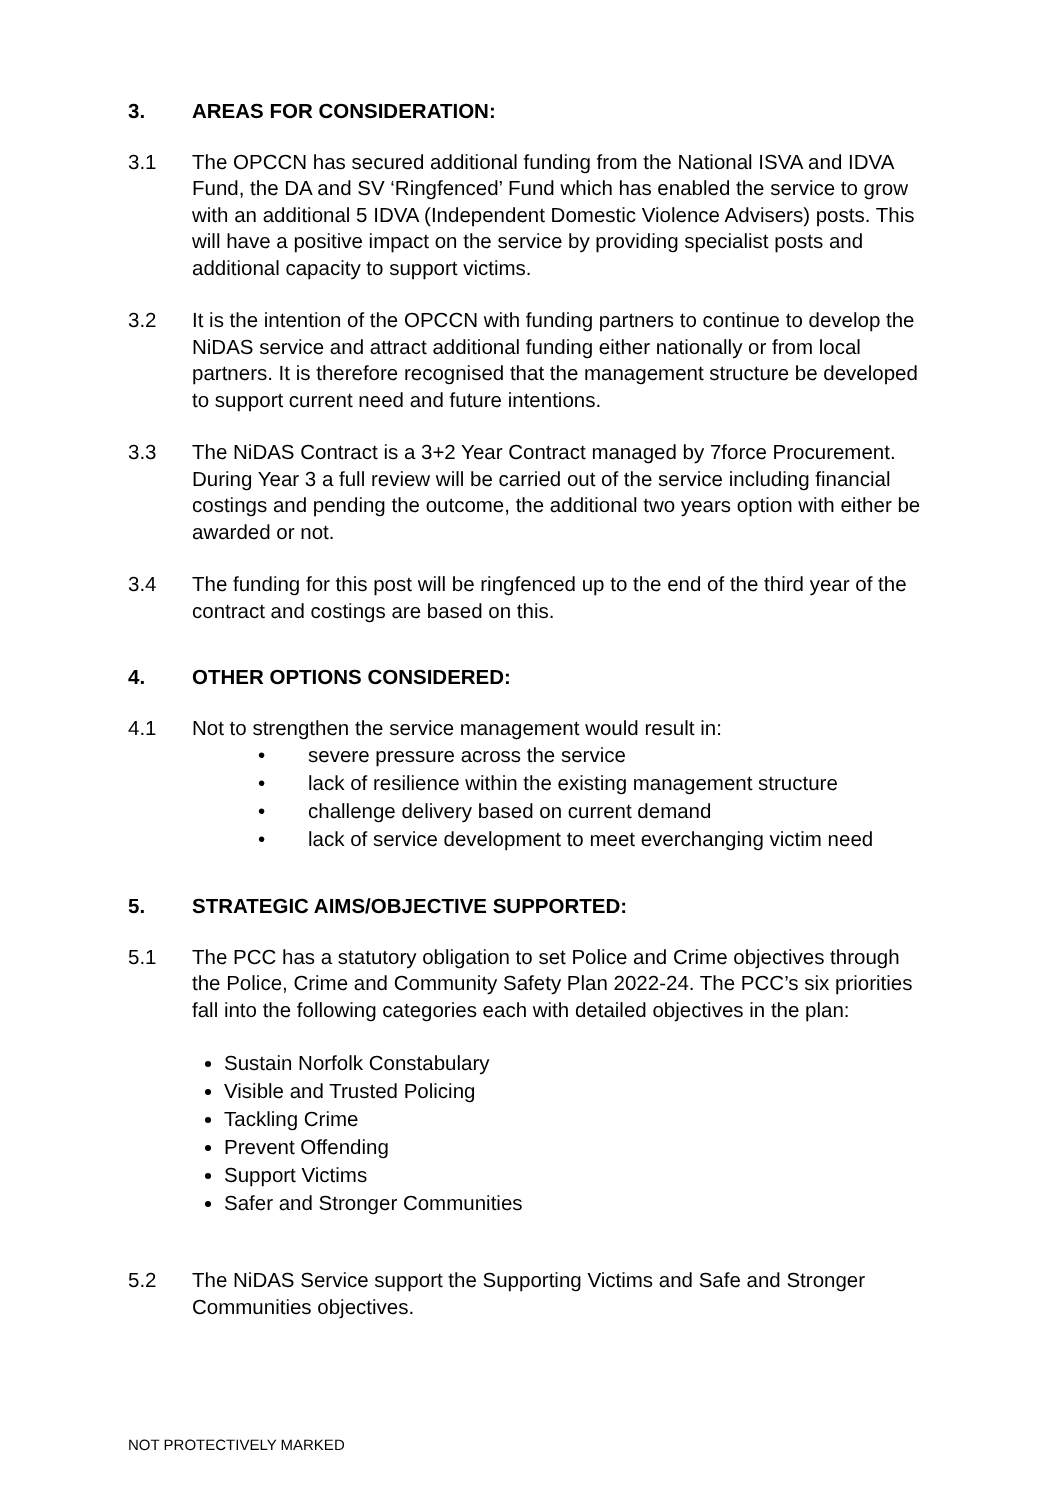3. AREAS FOR CONSIDERATION:
3.1 The OPCCN has secured additional funding from the National ISVA and IDVA Fund, the DA and SV ‘Ringfenced’ Fund which has enabled the service to grow with an additional 5 IDVA (Independent Domestic Violence Advisers) posts. This will have a positive impact on the service by providing specialist posts and additional capacity to support victims.
3.2 It is the intention of the OPCCN with funding partners to continue to develop the NiDAS service and attract additional funding either nationally or from local partners. It is therefore recognised that the management structure be developed to support current need and future intentions.
3.3 The NiDAS Contract is a 3+2 Year Contract managed by 7force Procurement. During Year 3 a full review will be carried out of the service including financial costings and pending the outcome, the additional two years option with either be awarded or not.
3.4 The funding for this post will be ringfenced up to the end of the third year of the contract and costings are based on this.
4. OTHER OPTIONS CONSIDERED:
4.1 Not to strengthen the service management would result in:
• severe pressure across the service
• lack of resilience within the existing management structure
• challenge delivery based on current demand
• lack of service development to meet everchanging victim need
5. STRATEGIC AIMS/OBJECTIVE SUPPORTED:
5.1 The PCC has a statutory obligation to set Police and Crime objectives through the Police, Crime and Community Safety Plan 2022-24. The PCC’s six priorities fall into the following categories each with detailed objectives in the plan:
Sustain Norfolk Constabulary
Visible and Trusted Policing
Tackling Crime
Prevent Offending
Support Victims
Safer and Stronger Communities
5.2 The NiDAS Service support the Supporting Victims and Safe and Stronger Communities objectives.
NOT PROTECTIVELY MARKED